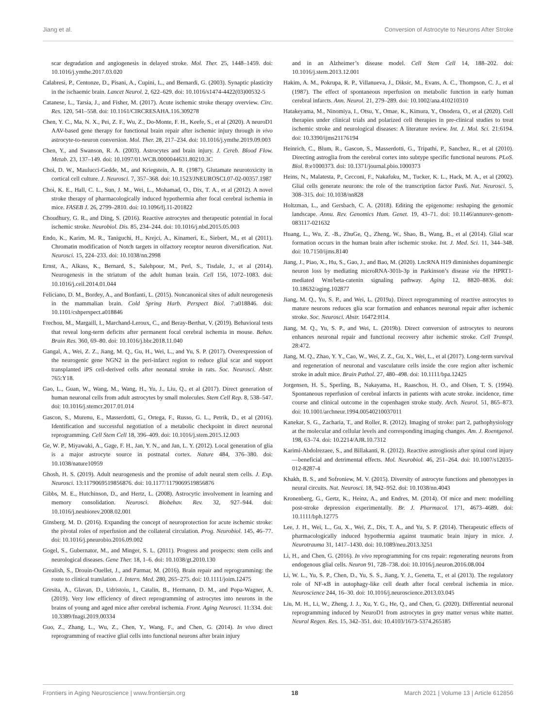Jiang et al. Conversion of Astrocyte to Neurons After Stroke
scar degradation and angiogenesis in delayed stroke. Mol. Ther. 25, 1448–1459. doi: 10.1016/j.ymthe.2017.03.020
Calabresi, P., Centonze, D., Pisani, A., Cupini, L., and Bernardi, G. (2003). Synaptic plasticity in the ischaemic brain. Lancet Neurol. 2, 622–629. doi: 10.1016/s1474-4422(03)00532-5
Catanese, L., Tarsia, J., and Fisher, M. (2017). Acute ischemic stroke therapy overview. Circ. Res. 120, 541–558. doi: 10.1161/CIRCRESAHA.116.309278
Chen, Y. C., Ma, N. X., Pei, Z. F., Wu, Z., Do-Monte, F. H., Keefe, S., et al (2020). A neuroD1 AAV-based gene therapy for functional brain repair after ischemic injury through in vivo astrocyte-to-neuron conversion. Mol. Ther. 28, 217–234. doi: 10.1016/j.ymthe.2019.09.003
Chen, Y., and Swanson, R. A. (2003). Astrocytes and brain injury. J. Cereb. Blood Flow. Metab. 23, 137–149. doi: 10.1097/01.WCB.0000044631.80210.3C
Choi, D. W., Maulucci-Gedde, M., and Kriegstein, A. R. (1987). Glutamate neurotoxicity in cortical cell culture. J. Neurosci. 7, 357–368. doi: 10.1523/JNEUROSCI.07-02-00357.1987
Choi, K. E., Hall, C. L., Sun, J. M., Wei, L., Mohamad, O., Dix, T. A., et al (2012). A novel stroke therapy of pharmacologically induced hypothermia after focal cerebral ischemia in mice. FASEB J. 26, 2799–2810. doi: 10.1096/fj.11-201822
Choudhury, G. R., and Ding, S. (2016). Reactive astrocytes and therapeutic potential in focal ischemic stroke. Neurobiol. Dis. 85, 234–244. doi: 10.1016/j.nbd.2015.05.003
Endo, K., Karim, M. R., Taniguchi, H., Krejci, A., Kinameri, E., Siebert, M., et al (2011). Chromatin modification of Notch targets in olfactory receptor neuron diversification. Nat. Neurosci. 15, 224–233. doi: 10.1038/nn.2998
Ernst, A., Alkass, K., Bernard, S., Salehpour, M., Perl, S., Tisdale, J., et al (2014). Neurogenesis in the striatum of the adult human brain. Cell 156, 1072–1083. doi: 10.1016/j.cell.2014.01.044
Feliciano, D. M., Bordey, A., and Bonfanti, L. (2015). Noncanonical sites of adult neurogenesis in the mammalian brain. Cold Spring Harb. Perspect Biol. 7:a018846. doi: 10.1101/cshperspect.a018846
Frechou, M., Margaill, I., Marchand-Leroux, C., and Beray-Berthat, V. (2019). Behavioral tests that reveal long-term deficits after permanent focal cerebral ischemia in mouse. Behav. Brain Res. 360, 69–80. doi: 10.1016/j.bbr.2018.11.040
Gangal, A., Wei, Z. Z., Jiang, M. Q., Gu, H., Wei, L., and Yu, S. P. (2017). Overexpression of the neurogenic gene NGN2 in the peri-infarct region to reduce glial scar and support transplanted iPS cell-derived cells after neonatal stroke in rats. Soc. Neurosci. Abstr. 765:Y18.
Gao, L., Guan, W., Wang, M., Wang, H., Yu, J., Liu, Q., et al (2017). Direct generation of human neuronal cells from adult astrocytes by small molecules. Stem Cell Rep. 8, 538–547. doi: 10.1016/j.stemcr.2017.01.014
Gascon, S., Murenu, E., Masserdotti, G., Ortega, F., Russo, G. L., Petrik, D., et al (2016). Identification and successful negotiation of a metabolic checkpoint in direct neuronal reprogramming. Cell Stem Cell 18, 396–409. doi: 10.1016/j.stem.2015.12.003
Ge, W. P., Miyawaki, A., Gage, F. H., Jan, Y. N., and Jan, L. Y. (2012). Local generation of glia is a major astrocyte source in postnatal cortex. Nature 484, 376–380. doi: 10.1038/nature10959
Ghosh, H. S. (2019). Adult neurogenesis and the promise of adult neural stem cells. J. Exp. Neurosci. 13:1179069519856876. doi: 10.1177/1179069519856876
Gibbs, M. E., Hutchinson, D., and Hertz, L. (2008). Astrocytic involvement in learning and memory consolidation. Neurosci. Biobehav. Rev. 32, 927–944. doi: 10.1016/j.neubiorev.2008.02.001
Ginsberg, M. D. (2016). Expanding the concept of neuroprotection for acute ischemic stroke: the pivotal roles of reperfusion and the collateral circulation. Prog. Neurobiol. 145, 46–77. doi: 10.1016/j.pneurobio.2016.09.002
Gogel, S., Gubernator, M., and Minger, S. L. (2011). Progress and prospects: stem cells and neurological diseases. Gene Ther. 18, 1–6. doi: 10.1038/gt.2010.130
Grealish, S., Drouin-Ouellet, J., and Parmar, M. (2016). Brain repair and reprogramming: the route to clinical translation. J. Intern. Med. 280, 265–275. doi: 10.1111/joim.12475
Gresita, A., Glavan, D., Udristoiu, I., Catalin, B., Hermann, D. M., and Popa-Wagner, A. (2019). Very low efficiency of direct reprogramming of astrocytes into neurons in the brains of young and aged mice after cerebral ischemia. Front. Aging Neurosci. 11:334. doi: 10.3389/fnagi.2019.00334
Guo, Z., Zhang, L., Wu, Z., Chen, Y., Wang, F., and Chen, G. (2014). In vivo direct reprogramming of reactive glial cells into functional neurons after brain injury
and in an Alzheimer’s disease model. Cell Stem Cell 14, 188–202. doi: 10.1016/j.stem.2013.12.001
Hakim, A. M., Pokrupa, R. P., Villanueva, J., Diksic, M., Evans, A. C., Thompson, C. J., et al (1987). The effect of spontaneous reperfusion on metabolic function in early human cerebral infarcts. Ann. Neurol. 21, 279–289. doi: 10.1002/ana.410210310
Hatakeyama, M., Ninomiya, I., Otsu, Y., Omae, K., Kimura, Y., Onodera, O., et al (2020). Cell therapies under clinical trials and polarized cell therapies in pre-clinical studies to treat ischemic stroke and neurological diseases: A literature review. Int. J. Mol. Sci. 21:6194. doi: 10.3390/ijms21176194
Heinrich, C., Blum, R., Gascon, S., Masserdotti, G., Tripathi, P., Sanchez, R., et al (2010). Directing astroglia from the cerebral cortex into subtype specific functional neurons. PLoS. Biol. 8:e1000373. doi: 10.1371/journal.pbio.1000373
Heins, N., Malatesta, P., Cecconi, F., Nakafuku, M., Tucker, K. L., Hack, M. A., et al (2002). Glial cells generate neurons: the role of the transcription factor Pax6. Nat. Neurosci. 5, 308–315. doi: 10.1038/nn828
Holtzman, L., and Gersbach, C. A. (2018). Editing the epigenome: reshaping the genomic landscape. Annu. Rev. Genomics Hum. Genet. 19, 43–71. doi: 10.1146/annurev-genom-083117-021632
Huang, L., Wu, Z. -B., ZhuGe, Q., Zheng, W., Shao, B., Wang, B., et al (2014). Glial scar formation occurs in the human brain after ischemic stroke. Int. J. Med. Sci. 11, 344–348. doi: 10.7150/ijms.8140
Jiang, J., Piao, X., Hu, S., Gao, J., and Bao, M. (2020). LncRNA H19 diminishes dopaminergic neuron loss by mediating microRNA-301b-3p in Parkinson’s disease via the HPRT1-mediated Wnt/beta-catenin signaling pathway. Aging 12, 8820–8836. doi: 10.18632/aging.102877
Jiang, M. Q., Yu, S. P., and Wei, L. (2019a). Direct reprogramming of reactive astrocytes to mature neurons reduces glia scar formation and enhances neuronal repair after ischemic stroke. Soc. Neurosci. Abstr. 16472:H14.
Jiang, M. Q., Yu, S. P., and Wei, L. (2019b). Direct conversion of astrocytes to neurons enhances neuronal repair and functional recovery after ischemic stroke. Cell Transpl. 28:472.
Jiang, M. Q., Zhao, Y. Y., Cao, W., Wei, Z. Z., Gu, X., Wei, L., et al (2017). Long-term survival and regeneration of neuronal and vasculature cells inside the core region after ischemic stroke in adult mice. Brain Pathol. 27, 480–498. doi: 10.1111/bpa.12425
Jorgensen, H. S., Sperling, B., Nakayama, H., Raaschou, H. O., and Olsen, T. S. (1994). Spontaneous reperfusion of cerebral infarcts in patients with acute stroke. incidence, time course and clinical outcome in the copenhagen stroke study. Arch. Neurol. 51, 865–873. doi: 10.1001/archneur.1994.00540210037011
Kanekar, S. G., Zacharia, T., and Roller, R. (2012). Imaging of stroke: part 2, pathophysiology at the molecular and cellular levels and corresponding imaging changes. Am. J. Roentgenol. 198, 63–74. doi: 10.2214/AJR.10.7312
Karimi-Abdolrezaee, S., and Billakanti, R. (2012). Reactive astrogliosis after spinal cord injury—beneficial and detrimental effects. Mol. Neurobiol. 46, 251–264. doi: 10.1007/s12035-012-8287-4
Khakh, B. S., and Sofroniew, M. V. (2015). Diversity of astrocyte functions and phenotypes in neural circuits. Nat. Neurosci. 18, 942–952. doi: 10.1038/nn.4043
Kronenberg, G., Gertz, K., Heinz, A., and Endres, M. (2014). Of mice and men: modelling post-stroke depression experimentally. Br. J. Pharmacol. 171, 4673–4689. doi: 10.1111/bph.12775
Lee, J. H., Wei, L., Gu, X., Wei, Z., Dix, T. A., and Yu, S. P. (2014). Therapeutic effects of pharmacologically induced hypothermia against traumatic brain injury in mice. J. Neurotrauma 31, 1417–1430. doi: 10.1089/neu.2013.3251
Li, H., and Chen, G. (2016). In vivo reprogramming for cns repair: regenerating neurons from endogenous glial cells. Neuron 91, 728–738. doi: 10.1016/j.neuron.2016.08.004
Li, W. L., Yu, S. P., Chen, D., Yu, S. S., Jiang, Y. J., Genetta, T., et al (2013). The regulatory role of NF-κB in autophagy-like cell death after focal cerebral ischemia in mice. Neuroscience 244, 16–30. doi: 10.1016/j.neuroscience.2013.03.045
Liu, M. H., Li, W., Zheng, J. J., Xu, Y. G., He, Q., and Chen, G. (2020). Differential neuronal reprogramming induced by NeuroD1 from astrocytes in grey matter versus white matter. Neural Regen. Res. 15, 342–351. doi: 10.4103/1673-5374.265185
Frontiers in Aging Neuroscience | www.frontiersin.org 18 March 2021 | Volume 13 | Article 612856